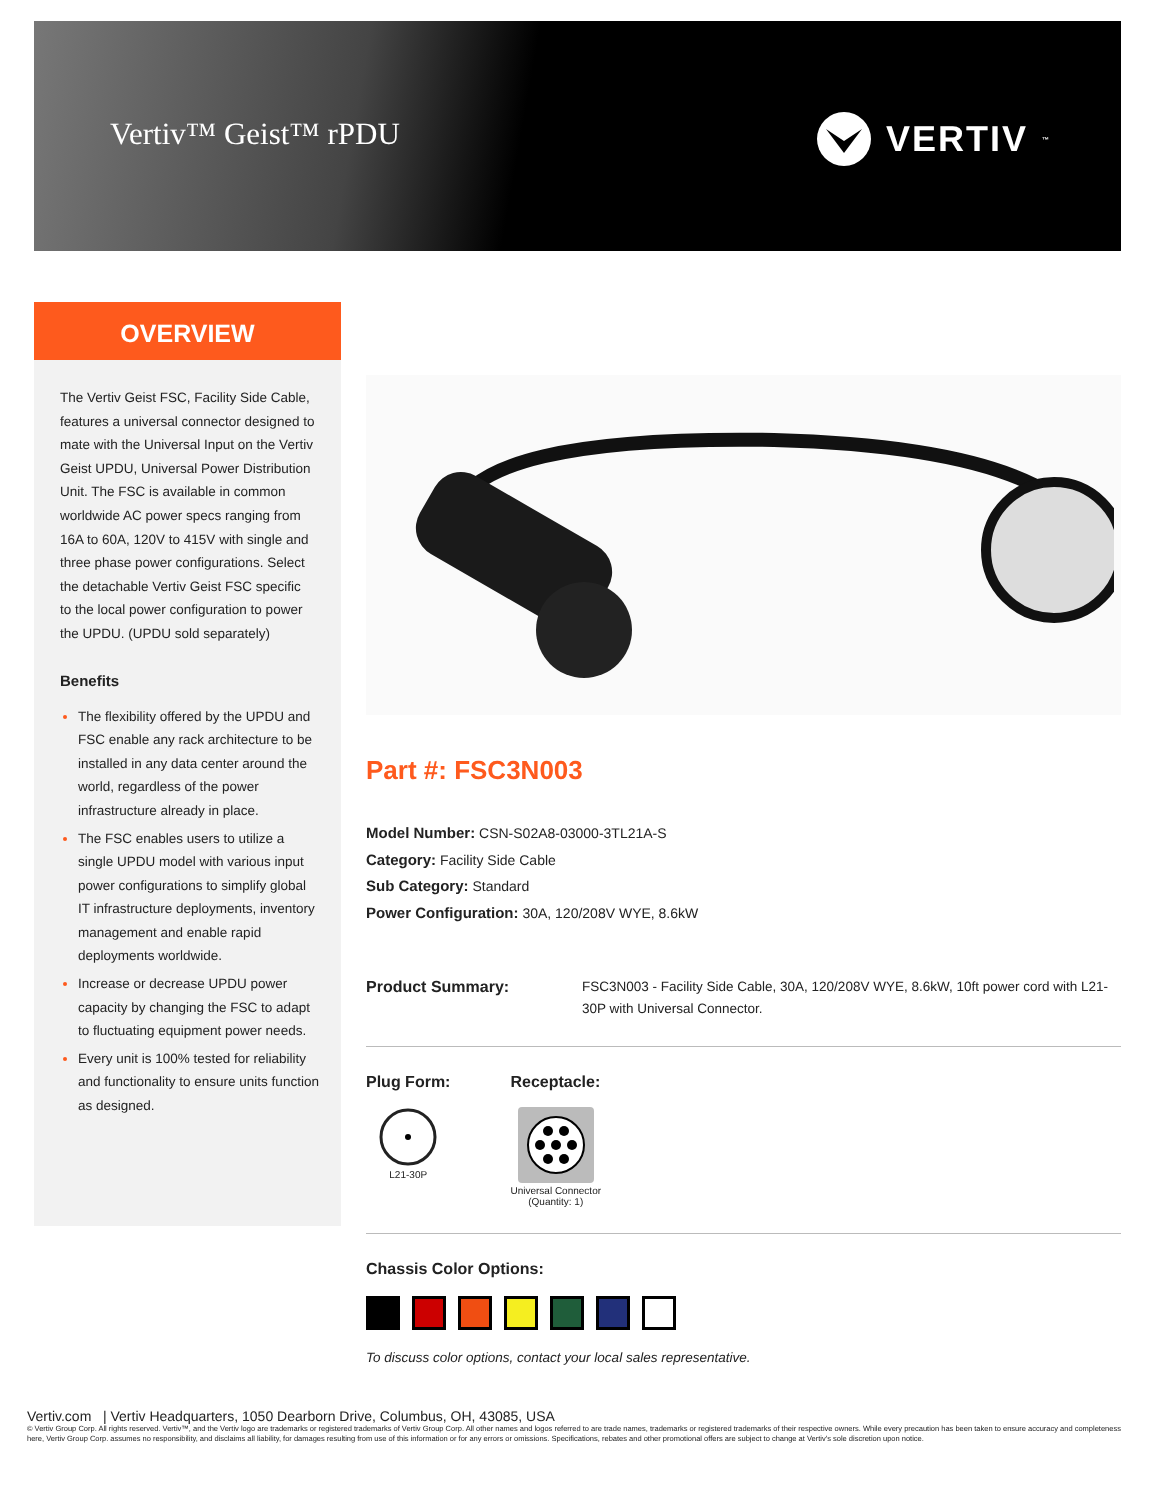Vertiv™ Geist™ rPDU VERTIV<sub>™</sub>
OVERVIEW
The Vertiv Geist FSC, Facility Side Cable, features a universal connector designed to mate with the Universal Input on the Vertiv Geist UPDU, Universal Power Distribution Unit. The FSC is available in common worldwide AC power specs ranging from 16A to 60A, 120V to 415V with single and three phase power configurations. Select the detachable Vertiv Geist FSC specific to the local power configuration to power the UPDU. (UPDU sold separately)
Benefits
The flexibility offered by the UPDU and FSC enable any rack architecture to be installed in any data center around the world, regardless of the power infrastructure already in place.
The FSC enables users to utilize a single UPDU model with various input power configurations to simplify global IT infrastructure deployments, inventory management and enable rapid deployments worldwide.
Increase or decrease UPDU power capacity by changing the FSC to adapt to fluctuating equipment power needs.
Every unit is 100% tested for reliability and functionality to ensure units function as designed.
Part #: FSC3N003
Model Number: CSN-S02A8-03000-3TL21A-S
Category: Facility Side Cable
Sub Category: Standard
Power Configuration: 30A, 120/208V WYE, 8.6kW
Product Summary:
FSC3N003 - Facility Side Cable, 30A, 120/208V WYE, 8.6kW, 10ft power cord with L21-30P with Universal Connector.
Plug Form:
L21-30P
Receptacle:
Universal Connector
(Quantity: 1)
Chassis Color Options:
To discuss color options, contact your local sales representative.
Vertiv.com | Vertiv Headquarters, 1050 Dearborn Drive, Columbus, OH, 43085, USA
© Vertiv Group Corp. All rights reserved. Vertiv™, and the Vertiv logo are trademarks or registered trademarks of Vertiv Group Corp. All other names and logos referred to are trade names, trademarks or registered trademarks of their respective owners. While every precaution has been taken to ensure accuracy and completeness here, Vertiv Group Corp. assumes no responsibility, and disclaims all liability, for damages resulting from use of this information or for any errors or omissions. Specifications, rebates and other promotional offers are subject to change at Vertiv's sole discretion upon notice.